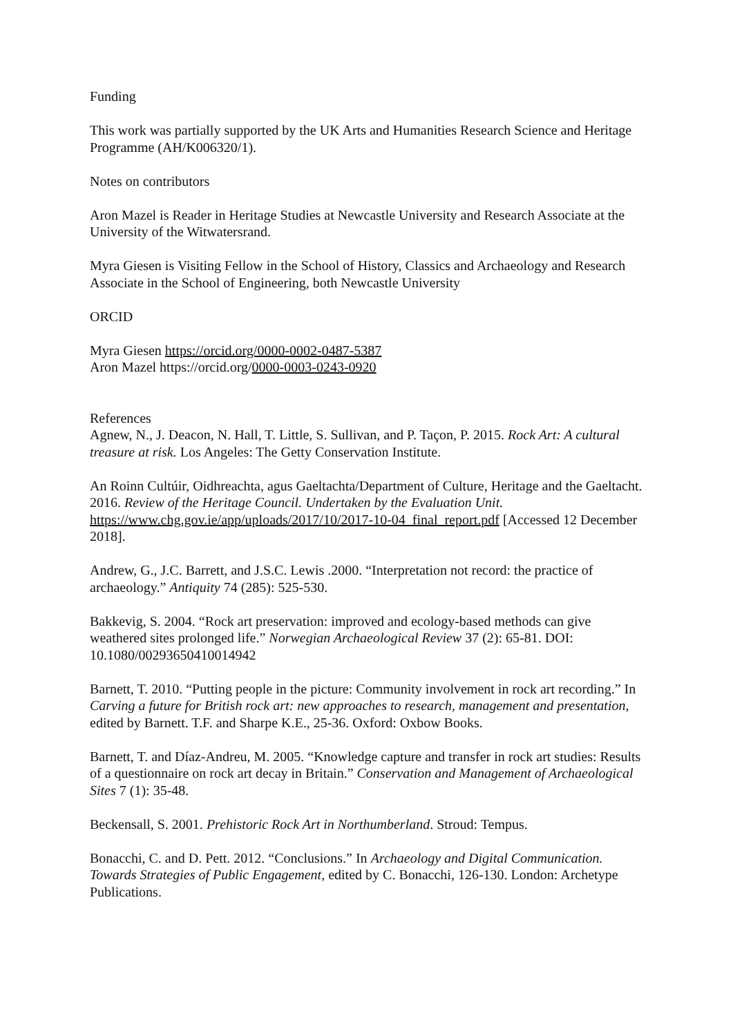Funding
This work was partially supported by the UK Arts and Humanities Research Science and Heritage Programme (AH/K006320/1).
Notes on contributors
Aron Mazel is Reader in Heritage Studies at Newcastle University and Research Associate at the University of the Witwatersrand.
Myra Giesen is Visiting Fellow in the School of History, Classics and Archaeology and Research Associate in the School of Engineering, both Newcastle University
ORCID
Myra Giesen https://orcid.org/0000-0002-0487-5387
Aron Mazel https://orcid.org/0000-0003-0243-0920
References
Agnew, N., J. Deacon, N. Hall, T. Little, S. Sullivan, and P. Taçon, P. 2015. Rock Art: A cultural treasure at risk. Los Angeles: The Getty Conservation Institute.
An Roinn Cultúir, Oidhreachta, agus Gaeltachta/Department of Culture, Heritage and the Gaeltacht. 2016. Review of the Heritage Council. Undertaken by the Evaluation Unit. https://www.chg.gov.ie/app/uploads/2017/10/2017-10-04_final_report.pdf [Accessed 12 December 2018].
Andrew, G., J.C. Barrett, and J.S.C. Lewis .2000. “Interpretation not record: the practice of archaeology.” Antiquity 74 (285): 525-530.
Bakkevig, S. 2004. “Rock art preservation: improved and ecology-based methods can give weathered sites prolonged life.” Norwegian Archaeological Review 37 (2): 65-81. DOI: 10.1080/00293650410014942
Barnett, T. 2010. “Putting people in the picture: Community involvement in rock art recording.” In Carving a future for British rock art: new approaches to research, management and presentation, edited by Barnett. T.F. and Sharpe K.E., 25-36. Oxford: Oxbow Books.
Barnett, T. and Díaz-Andreu, M. 2005. “Knowledge capture and transfer in rock art studies: Results of a questionnaire on rock art decay in Britain.” Conservation and Management of Archaeological Sites 7 (1): 35-48.
Beckensall, S. 2001. Prehistoric Rock Art in Northumberland. Stroud: Tempus.
Bonacchi, C. and D. Pett. 2012. “Conclusions.” In Archaeology and Digital Communication. Towards Strategies of Public Engagement, edited by C. Bonacchi, 126-130. London: Archetype Publications.